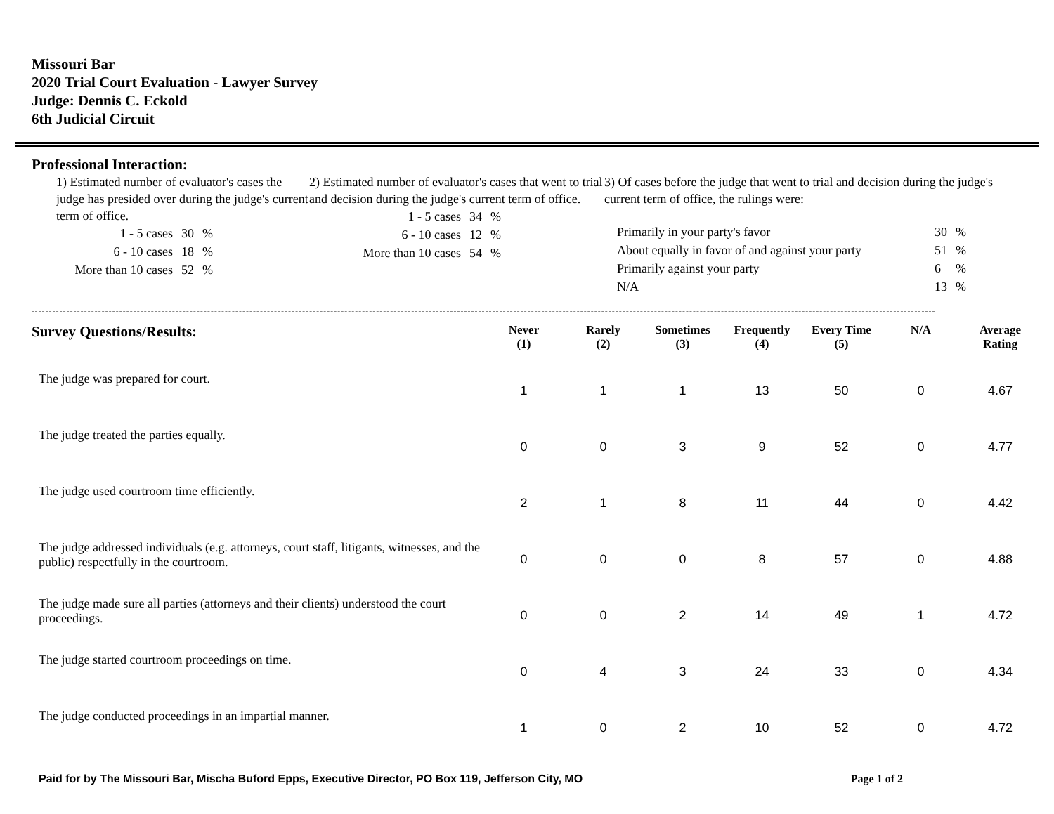Missouri Bar
2020 Trial Court Evaluation - Lawyer Survey
Judge: Dennis C. Eckold
6th Judicial Circuit
Professional Interaction:
1) Estimated number of evaluator's cases the judge has presided over during the judge's current term of office.
| 1 - 5 cases | 30 | % |
| 6 - 10 cases | 18 | % |
| More than 10 cases | 52 | % |
2) Estimated number of evaluator's cases that went to trial and decision during the judge's current term of office.
| 1 - 5 cases | 34 | % |
| 6 - 10 cases | 12 | % |
| More than 10 cases | 54 | % |
3) Of cases before the judge that went to trial and decision during the judge's current term of office, the rulings were:
| Primarily in your party's favor | 30 | % |
| About equally in favor of and against your party | 51 | % |
| Primarily against your party | 6 | % |
| N/A | 13 | % |
| Survey Questions/Results: | Never (1) | Rarely (2) | Sometimes (3) | Frequently (4) | Every Time (5) | N/A | Average Rating |
| --- | --- | --- | --- | --- | --- | --- | --- |
| The judge was prepared for court. | 1 | 1 | 1 | 13 | 50 | 0 | 4.67 |
| The judge treated the parties equally. | 0 | 0 | 3 | 9 | 52 | 0 | 4.77 |
| The judge used courtroom time efficiently. | 2 | 1 | 8 | 11 | 44 | 0 | 4.42 |
| The judge addressed individuals (e.g. attorneys, court staff, litigants, witnesses, and the public) respectfully in the courtroom. | 0 | 0 | 0 | 8 | 57 | 0 | 4.88 |
| The judge made sure all parties (attorneys and their clients) understood the court proceedings. | 0 | 0 | 2 | 14 | 49 | 1 | 4.72 |
| The judge started courtroom proceedings on time. | 0 | 4 | 3 | 24 | 33 | 0 | 4.34 |
| The judge conducted proceedings in an impartial manner. | 1 | 0 | 2 | 10 | 52 | 0 | 4.72 |
Paid for by The Missouri Bar, Mischa Buford Epps, Executive Director, PO Box 119, Jefferson City, MO Page 1 of 2